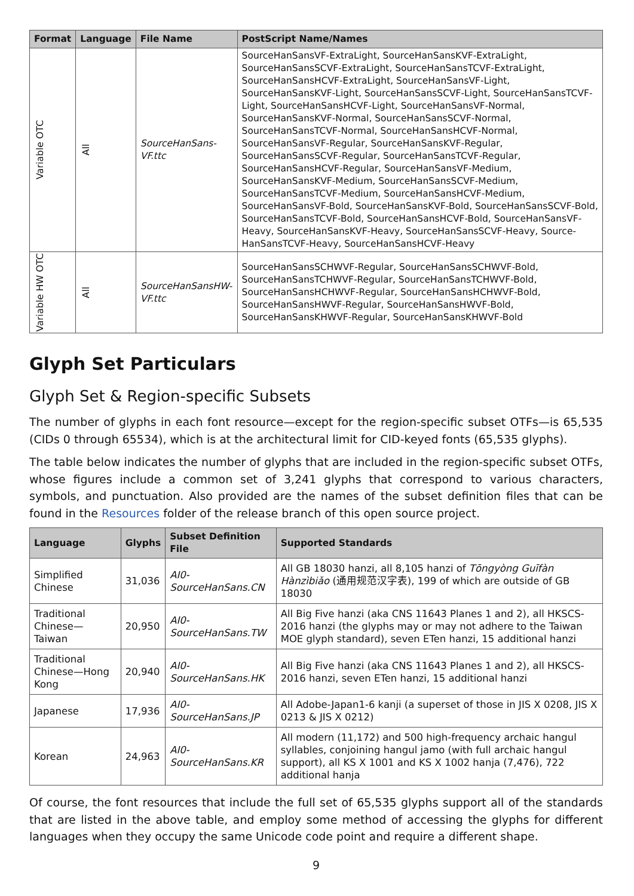| Format | Language | File Name | PostScript Name/Names |
| --- | --- | --- | --- |
| Variable OTC | All | SourceHanSans-VF.ttc | SourceHanSansVF-ExtraLight, SourceHanSansKVF-ExtraLight, SourceHanSansSCVF-ExtraLight, SourceHanSansTCVF-ExtraLight, SourceHanSansHCVF-ExtraLight, SourceHanSansVF-Light, SourceHanSansKVF-Light, SourceHanSansSCVF-Light, SourceHanSansTCVF-Light, SourceHanSansHCVF-Light, SourceHanSansVF-Normal, SourceHanSansKVF-Normal, SourceHanSansSCVF-Normal, SourceHanSansTCVF-Normal, SourceHanSansHCVF-Normal, SourceHanSansVF-Regular, SourceHanSansKVF-Regular, SourceHanSansSCVF-Regular, SourceHanSansTCVF-Regular, SourceHanSansHCVF-Regular, SourceHanSansVF-Medium, SourceHanSansKVF-Medium, SourceHanSansSCVF-Medium, SourceHanSansTCVF-Medium, SourceHanSansHCVF-Medium, SourceHanSansVF-Bold, Source­HanSansKVF-Bold, SourceHanSansSCVF-Bold, SourceHanSansT­CVF-Bold, SourceHanSansHCVF-Bold, SourceHanSansVF-Heavy, SourceHanSansKVF-Heavy, SourceHanSansSCVF-Heavy, Source­HanSansTCVF-Heavy, SourceHanSansHCVF-Heavy |
| Variable HW OTC | All | SourceHanSansHW-VF.ttc | SourceHanSansSCHWVF-Regular, SourceHanSansSCHWVF-Bold, SourceHanSansTCHWVF-Regular, SourceHanSansTCHWVF-Bold, SourceHanSansHCHWVF-Regular, SourceHanSansHCHWVF-Bold, SourceHanSansHWVF-Regular, SourceHanSansHWVF-Bold, SourceHanSansKHWVF-Regular, SourceHanSansKHWVF-Bold |
Glyph Set Particulars
Glyph Set & Region-specific Subsets
The number of glyphs in each font resource—except for the region-specific subset OTFs—is 65,535 (CIDs 0 through 65534), which is at the architectural limit for CID-keyed fonts (65,535 glyphs).
The table below indicates the number of glyphs that are included in the region-specific subset OTFs, whose figures include a common set of 3,241 glyphs that correspond to various characters, symbols, and punctua­tion. Also provided are the names of the subset definition files that can be found in the Resources folder of the release branch of this open source project.
| Language | Glyphs | Subset Definition File | Supported Standards |
| --- | --- | --- | --- |
| Simplified Chinese | 31,036 | AI0-SourceHanSans.CN | All GB 18030 hanzi, all 8,105 hanzi of Tōngyòng Guīfàn Hànzìbiǎo (通用规范汉字表), 199 of which are outside of GB 18030 |
| Traditional Chinese—Taiwan | 20,950 | AI0-SourceHanSans.TW | All Big Five hanzi (aka CNS 11643 Planes 1 and 2), all HKSCS-2016 hanzi (the glyphs may or may not adhere to the Taiwan MOE glyph standard), seven ETen hanzi, 15 additional hanzi |
| Traditional Chinese—Hong Kong | 20,940 | AI0-SourceHanSans.HK | All Big Five hanzi (aka CNS 11643 Planes 1 and 2), all HKSCS-2016 hanzi, seven ETen hanzi, 15 addi­tional hanzi |
| Japanese | 17,936 | AI0-SourceHanSans.JP | All Adobe-Japan1-6 kanji (a superset of those in JIS X 0208, JIS X 0213 & JIS X 0212) |
| Korean | 24,963 | AI0-SourceHanSans.KR | All modern (11,172) and 500 high-frequency archa­ic hangul syllables, conjoining hangul jamo (with full archaic hangul support), all KS X 1001 and KS X 1002 hanja (7,476), 722 additional hanja |
Of course, the font resources that include the full set of 65,535 glyphs support all of the standards that are listed in the above table, and employ some method of accessing the glyphs for different languages when they occupy the same Unicode code point and require a different shape.
9